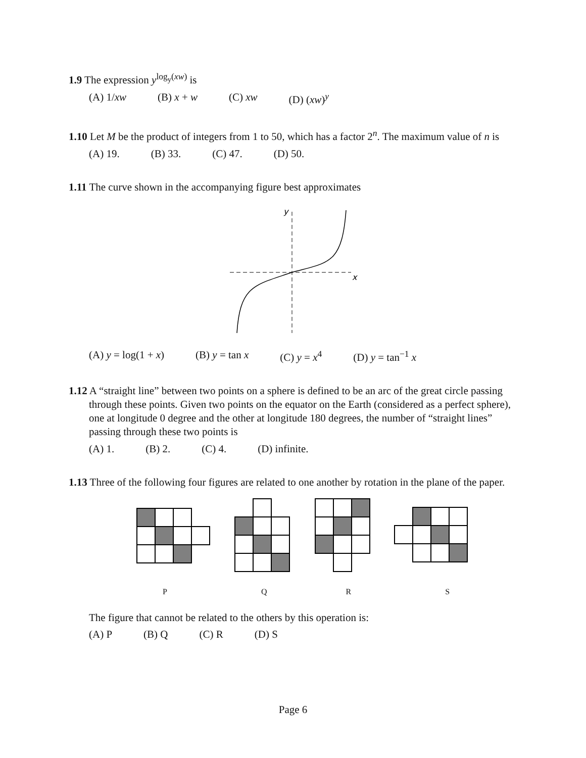1.9 The expression y<sup>log<sub>y</sub>(xw)</sup> is
(A) 1/xw (B) x + w (C) xw (D) (xw)<sup>y</sup>
1.10 Let M be the product of integers from 1 to 50, which has a factor 2<sup>n</sup>. The maximum value of n is
(A) 19. (B) 33. (C) 47. (D) 50.
1.11 The curve shown in the accompanying figure best approximates
y
x
(A) y = log(1 + x) (B) y = tan x (C) y = x<sup>4</sup> (D) y = tan<sup>−1</sup> x
1.12 A “straight line” between two points on a sphere is defined to be an arc of the great circle passing through these points. Given two points on the equator on the Earth (considered as a perfect sphere), one at longitude 0 degree and the other at longitude 180 degrees, the number of “straight lines” passing through these two points is
(A) 1. (B) 2. (C) 4. (D) infinite.
1.13 Three of the following four figures are related to one another by rotation in the plane of the paper.
PQRS
The figure that cannot be related to the others by this operation is:
(A) P (B) Q (C) R (D) S
Page 6